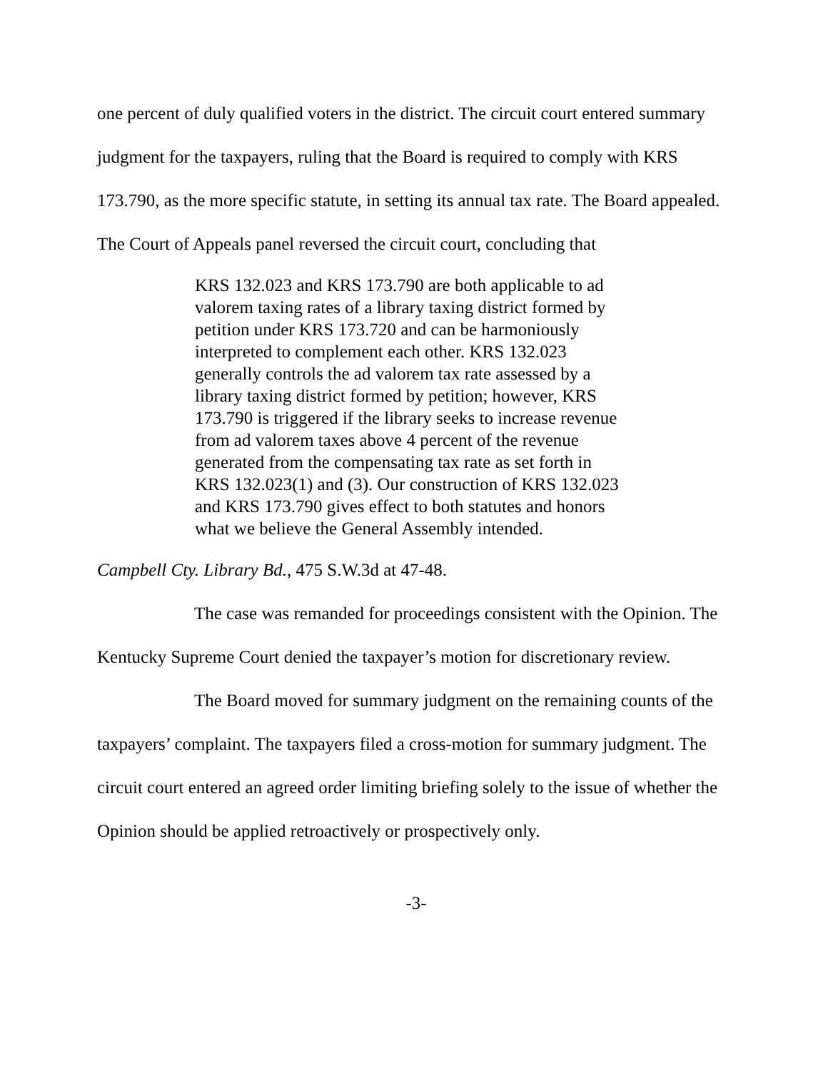one percent of duly qualified voters in the district. The circuit court entered summary judgment for the taxpayers, ruling that the Board is required to comply with KRS 173.790, as the more specific statute, in setting its annual tax rate. The Board appealed. The Court of Appeals panel reversed the circuit court, concluding that
KRS 132.023 and KRS 173.790 are both applicable to ad valorem taxing rates of a library taxing district formed by petition under KRS 173.720 and can be harmoniously interpreted to complement each other. KRS 132.023 generally controls the ad valorem tax rate assessed by a library taxing district formed by petition; however, KRS 173.790 is triggered if the library seeks to increase revenue from ad valorem taxes above 4 percent of the revenue generated from the compensating tax rate as set forth in KRS 132.023(1) and (3). Our construction of KRS 132.023 and KRS 173.790 gives effect to both statutes and honors what we believe the General Assembly intended.
Campbell Cty. Library Bd., 475 S.W.3d at 47-48.
The case was remanded for proceedings consistent with the Opinion. The Kentucky Supreme Court denied the taxpayer’s motion for discretionary review.
The Board moved for summary judgment on the remaining counts of the taxpayers’ complaint. The taxpayers filed a cross-motion for summary judgment. The circuit court entered an agreed order limiting briefing solely to the issue of whether the Opinion should be applied retroactively or prospectively only.
-3-